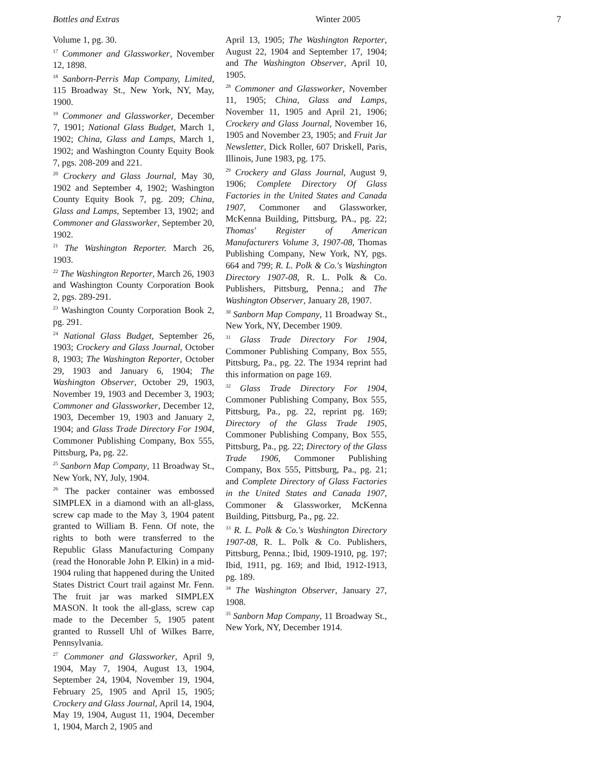Bottles and Extras Winter 2005 7
Volume 1, pg. 30.
<sup>17</sup> Commoner and Glassworker, November 12, 1898.
<sup>18</sup> Sanborn-Perris Map Company, Limited, 115 Broadway St., New York, NY, May, 1900.
<sup>19</sup> Commoner and Glassworker, December 7, 1901; National Glass Budget, March 1, 1902; China, Glass and Lamps, March 1, 1902; and Washington County Equity Book 7, pgs. 208-209 and 221.
<sup>20</sup> Crockery and Glass Journal, May 30, 1902 and September 4, 1902; Washington County Equity Book 7, pg. 209; China, Glass and Lamps, September 13, 1902; and Commoner and Glassworker, September 20, 1902.
<sup>21</sup> The Washington Reporter. March 26, 1903.
<sup>22</sup> The Washington Reporter, March 26, 1903 and Washington County Corporation Book 2, pgs. 289-291.
<sup>23</sup> Washington County Corporation Book 2, pg. 291.
<sup>24</sup> National Glass Budget, September 26, 1903; Crockery and Glass Journal, October 8, 1903; The Washington Reporter, October 29, 1903 and January 6, 1904; The Washington Observer, October 29, 1903, November 19, 1903 and December 3, 1903; Commoner and Glassworker, December 12, 1903, December 19, 1903 and January 2, 1904; and Glass Trade Directory For 1904, Commoner Publishing Company, Box 555, Pittsburg, Pa, pg. 22.
<sup>25</sup> Sanborn Map Company, 11 Broadway St., New York, NY, July, 1904.
<sup>26</sup> The packer container was embossed SIMPLEX in a diamond with an all-glass, screw cap made to the May 3, 1904 patent granted to William B. Fenn. Of note, the rights to both were transferred to the Republic Glass Manufacturing Company (read the Honorable John P. Elkin) in a mid-1904 ruling that happened during the United States District Court trail against Mr. Fenn. The fruit jar was marked SIMPLEX MASON. It took the all-glass, screw cap made to the December 5, 1905 patent granted to Russell Uhl of Wilkes Barre, Pennsylvania.
<sup>27</sup> Commoner and Glassworker, April 9, 1904, May 7, 1904, August 13, 1904, September 24, 1904, November 19, 1904, February 25, 1905 and April 15, 1905; Crockery and Glass Journal, April 14, 1904, May 19, 1904, August 11, 1904, December 1, 1904, March 2, 1905 and
April 13, 1905; The Washington Reporter, August 22, 1904 and September 17, 1904; and The Washington Observer, April 10, 1905.
<sup>28</sup> Commoner and Glassworker, November 11, 1905; China, Glass and Lamps, November 11, 1905 and April 21, 1906; Crockery and Glass Journal, November 16, 1905 and November 23, 1905; and Fruit Jar Newsletter, Dick Roller, 607 Driskell, Paris, Illinois, June 1983, pg. 175.
<sup>29</sup> Crockery and Glass Journal, August 9, 1906; Complete Directory Of Glass Factories in the United States and Canada 1907, Commoner and Glassworker, McKenna Building, Pittsburg, PA., pg. 22; Thomas' Register of American Manufacturers Volume 3, 1907-08, Thomas Publishing Company, New York, NY, pgs. 664 and 799; R. L. Polk & Co.'s Washington Directory 1907-08, R. L. Polk & Co. Publishers, Pittsburg, Penna.; and The Washington Observer, January 28, 1907.
<sup>30</sup> Sanborn Map Company, 11 Broadway St., New York, NY, December 1909.
<sup>31</sup> Glass Trade Directory For 1904, Commoner Publishing Company, Box 555, Pittsburg, Pa., pg. 22. The 1934 reprint had this information on page 169.
<sup>32</sup> Glass Trade Directory For 1904, Commoner Publishing Company, Box 555, Pittsburg, Pa., pg. 22, reprint pg. 169; Directory of the Glass Trade 1905, Commoner Publishing Company, Box 555, Pittsburg, Pa., pg. 22; Directory of the Glass Trade 1906, Commoner Publishing Company, Box 555, Pittsburg, Pa., pg. 21; and Complete Directory of Glass Factories in the United States and Canada 1907, Commoner & Glassworker, McKenna Building, Pittsburg, Pa., pg. 22.
<sup>33</sup> R. L. Polk & Co.'s Washington Directory 1907-08, R. L. Polk & Co. Publishers, Pittsburg, Penna.; Ibid, 1909-1910, pg. 197; Ibid, 1911, pg. 169; and Ibid, 1912-1913, pg. 189.
<sup>34</sup> The Washington Observer, January 27, 1908.
<sup>35</sup> Sanborn Map Company, 11 Broadway St., New York, NY, December 1914.